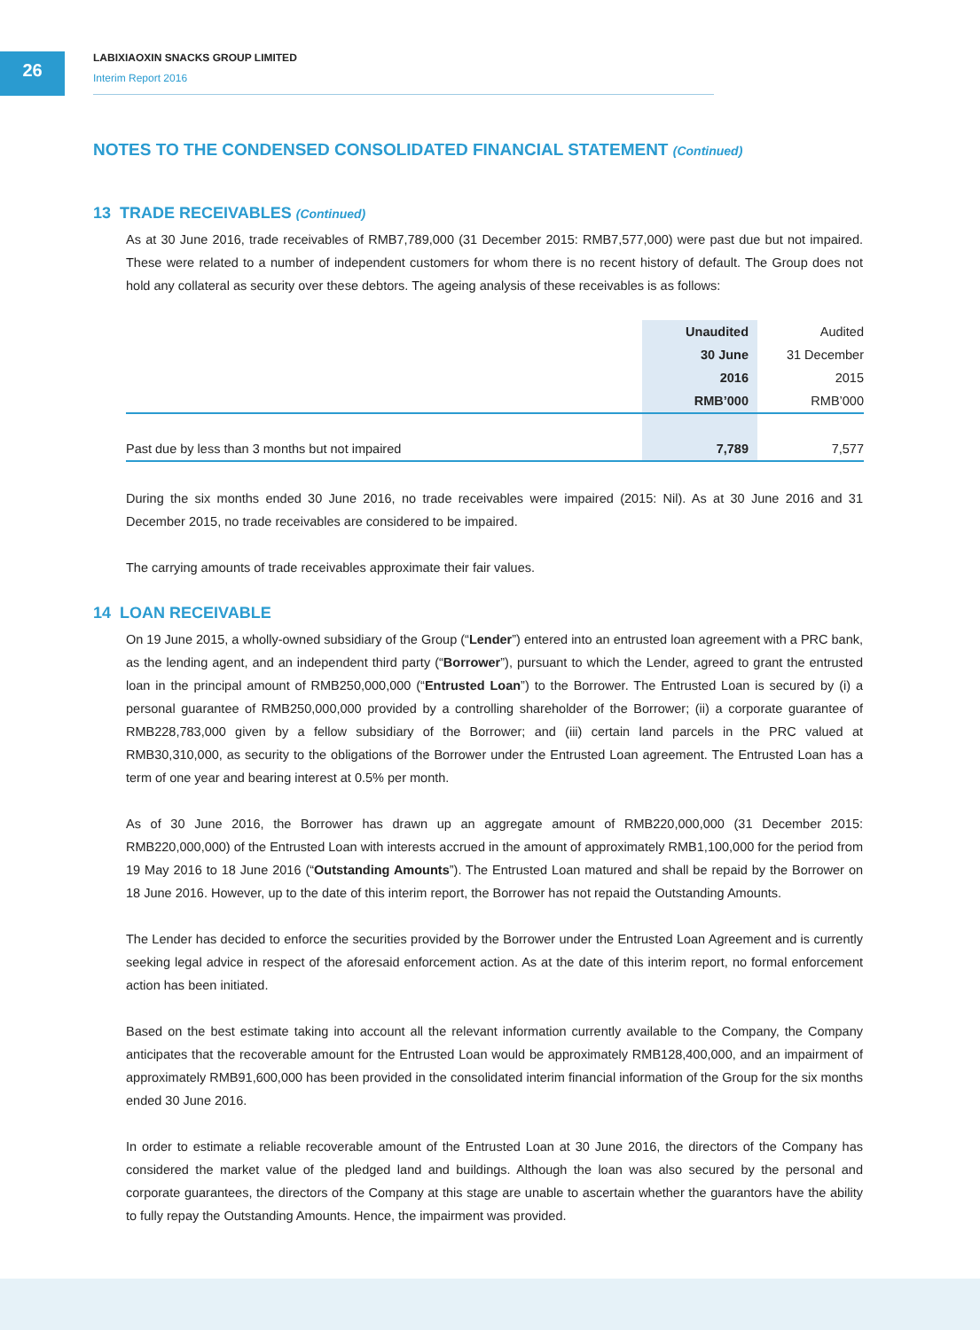26
LABIXIAOXIN SNACKS GROUP LIMITED
Interim Report 2016
NOTES TO THE CONDENSED CONSOLIDATED FINANCIAL STATEMENT (Continued)
13 TRADE RECEIVABLES (Continued)
As at 30 June 2016, trade receivables of RMB7,789,000 (31 December 2015: RMB7,577,000) were past due but not impaired. These were related to a number of independent customers for whom there is no recent history of default. The Group does not hold any collateral as security over these debtors. The ageing analysis of these receivables is as follows:
| | Unaudited | Audited |
| --- | --- | --- |
| | 30 June | 31 December |
| | 2016 | 2015 |
| | RMB’000 | RMB’000 |
| Past due by less than 3 months but not impaired | 7,789 | 7,577 |
During the six months ended 30 June 2016, no trade receivables were impaired (2015: Nil). As at 30 June 2016 and 31 December 2015, no trade receivables are considered to be impaired.
The carrying amounts of trade receivables approximate their fair values.
14 LOAN RECEIVABLE
On 19 June 2015, a wholly-owned subsidiary of the Group (“Lender”) entered into an entrusted loan agreement with a PRC bank, as the lending agent, and an independent third party (“Borrower”), pursuant to which the Lender, agreed to grant the entrusted loan in the principal amount of RMB250,000,000 (“Entrusted Loan”) to the Borrower. The Entrusted Loan is secured by (i) a personal guarantee of RMB250,000,000 provided by a controlling shareholder of the Borrower; (ii) a corporate guarantee of RMB228,783,000 given by a fellow subsidiary of the Borrower; and (iii) certain land parcels in the PRC valued at RMB30,310,000, as security to the obligations of the Borrower under the Entrusted Loan agreement. The Entrusted Loan has a term of one year and bearing interest at 0.5% per month.
As of 30 June 2016, the Borrower has drawn up an aggregate amount of RMB220,000,000 (31 December 2015: RMB220,000,000) of the Entrusted Loan with interests accrued in the amount of approximately RMB1,100,000 for the period from 19 May 2016 to 18 June 2016 (“Outstanding Amounts”). The Entrusted Loan matured and shall be repaid by the Borrower on 18 June 2016. However, up to the date of this interim report, the Borrower has not repaid the Outstanding Amounts.
The Lender has decided to enforce the securities provided by the Borrower under the Entrusted Loan Agreement and is currently seeking legal advice in respect of the aforesaid enforcement action. As at the date of this interim report, no formal enforcement action has been initiated.
Based on the best estimate taking into account all the relevant information currently available to the Company, the Company anticipates that the recoverable amount for the Entrusted Loan would be approximately RMB128,400,000, and an impairment of approximately RMB91,600,000 has been provided in the consolidated interim financial information of the Group for the six months ended 30 June 2016.
In order to estimate a reliable recoverable amount of the Entrusted Loan at 30 June 2016, the directors of the Company has considered the market value of the pledged land and buildings. Although the loan was also secured by the personal and corporate guarantees, the directors of the Company at this stage are unable to ascertain whether the guarantors have the ability to fully repay the Outstanding Amounts. Hence, the impairment was provided.